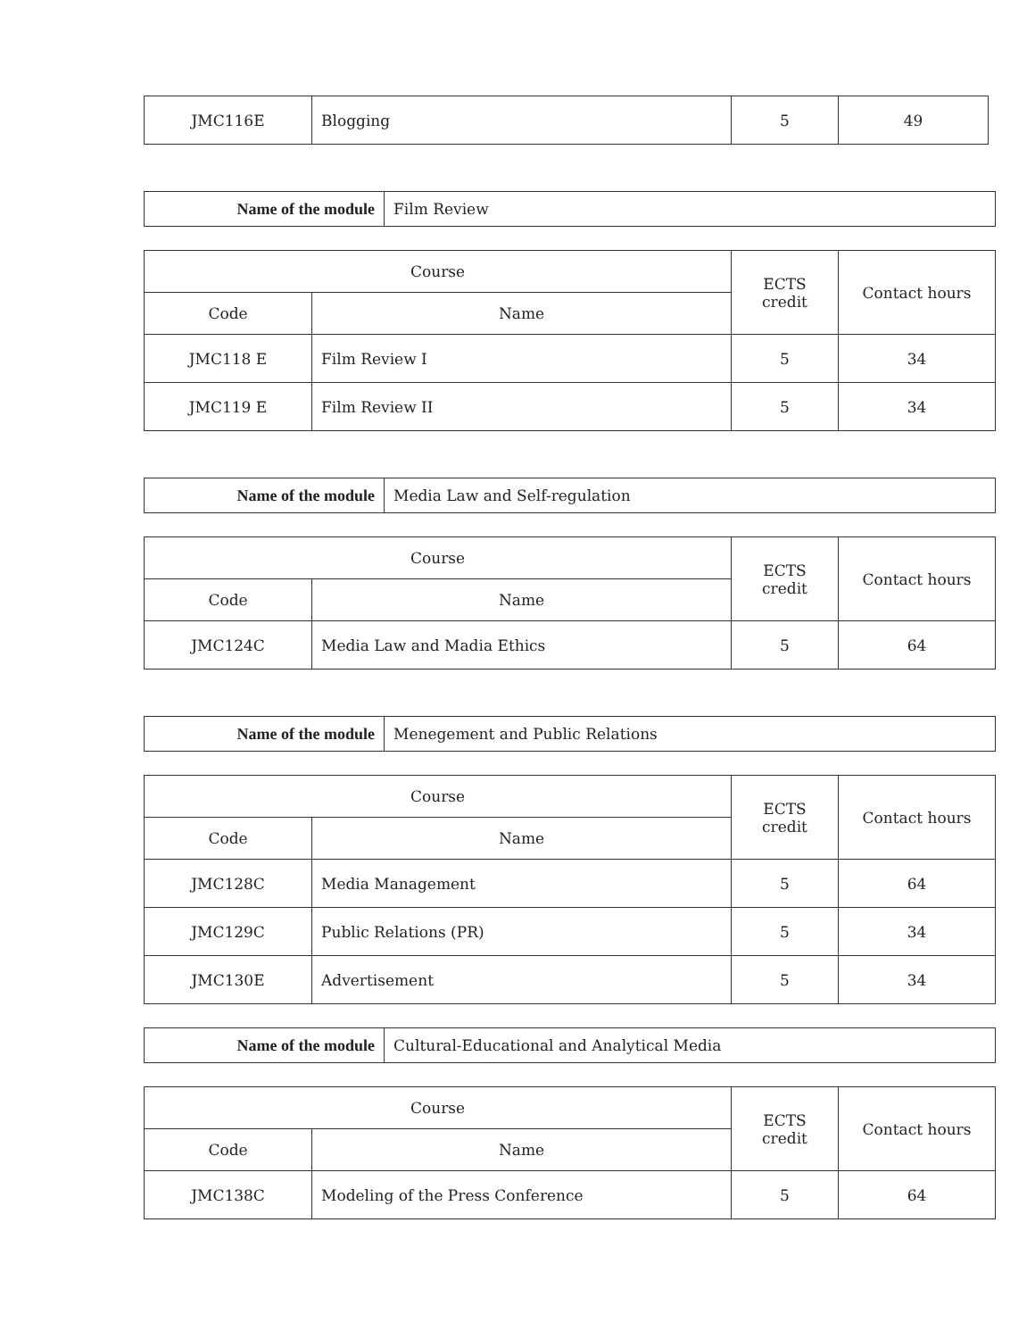| JMC116E | Blogging | 5 | 49 |
| Name of the module | Film Review |
| Course | | ECTS credit | Contact hours |
| --- | --- | --- | --- |
| Code | Name | | |
| JMC118 E | Film Review I | 5 | 34 |
| JMC119 E | Film Review II | 5 | 34 |
| Name of the module | Media Law and Self-regulation |
| Course | | ECTS credit | Contact hours |
| --- | --- | --- | --- |
| Code | Name | | |
| JMC124C | Media Law and Madia Ethics | 5 | 64 |
| Name of the module | Menegement and Public Relations |
| Course | | ECTS credit | Contact hours |
| --- | --- | --- | --- |
| Code | Name | | |
| JMC128C | Media Management | 5 | 64 |
| JMC129C | Public Relations (PR) | 5 | 34 |
| JMC130E | Advertisement | 5 | 34 |
| Name of the module | Cultural-Educational and Analytical Media |
| Course | | ECTS credit | Contact hours |
| --- | --- | --- | --- |
| Code | Name | | |
| JMC138C | Modeling of the Press Conference | 5 | 64 |